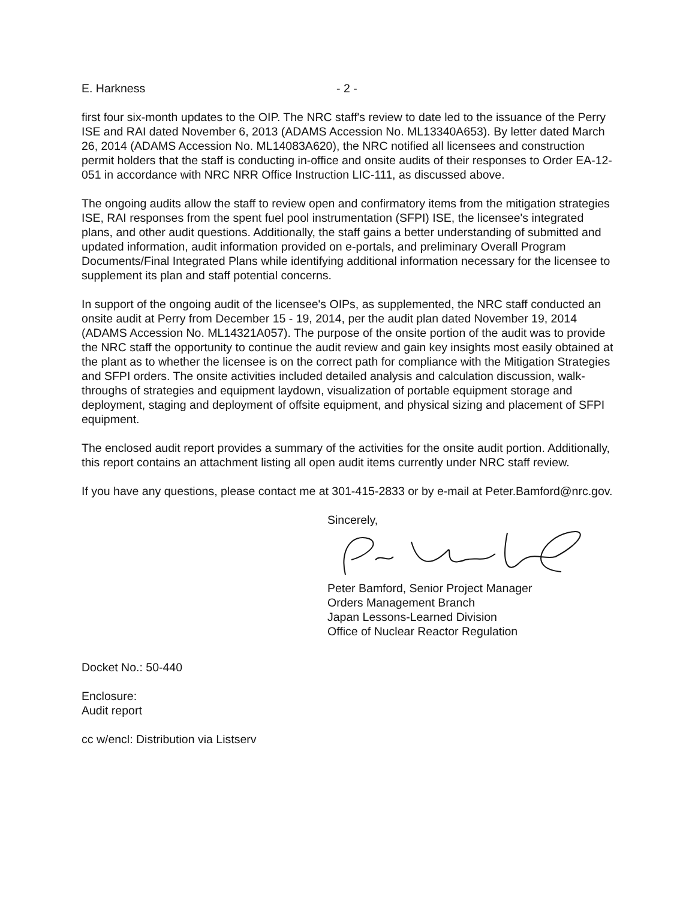E. Harkness - 2 -
first four six-month updates to the OIP. The NRC staff's review to date led to the issuance of the Perry ISE and RAI dated November 6, 2013 (ADAMS Accession No. ML13340A653). By letter dated March 26, 2014 (ADAMS Accession No. ML14083A620), the NRC notified all licensees and construction permit holders that the staff is conducting in-office and onsite audits of their responses to Order EA-12-051 in accordance with NRC NRR Office Instruction LIC-111, as discussed above.
The ongoing audits allow the staff to review open and confirmatory items from the mitigation strategies ISE, RAI responses from the spent fuel pool instrumentation (SFPI) ISE, the licensee's integrated plans, and other audit questions. Additionally, the staff gains a better understanding of submitted and updated information, audit information provided on e-portals, and preliminary Overall Program Documents/Final Integrated Plans while identifying additional information necessary for the licensee to supplement its plan and staff potential concerns.
In support of the ongoing audit of the licensee's OIPs, as supplemented, the NRC staff conducted an onsite audit at Perry from December 15 - 19, 2014, per the audit plan dated November 19, 2014 (ADAMS Accession No. ML14321A057). The purpose of the onsite portion of the audit was to provide the NRC staff the opportunity to continue the audit review and gain key insights most easily obtained at the plant as to whether the licensee is on the correct path for compliance with the Mitigation Strategies and SFPI orders. The onsite activities included detailed analysis and calculation discussion, walk-throughs of strategies and equipment laydown, visualization of portable equipment storage and deployment, staging and deployment of offsite equipment, and physical sizing and placement of SFPI equipment.
The enclosed audit report provides a summary of the activities for the onsite audit portion. Additionally, this report contains an attachment listing all open audit items currently under NRC staff review.
If you have any questions, please contact me at 301-415-2833 or by e-mail at Peter.Bamford@nrc.gov.
Sincerely,
Peter Bamford, Senior Project Manager
Orders Management Branch
Japan Lessons-Learned Division
Office of Nuclear Reactor Regulation
Docket No.: 50-440
Enclosure:
Audit report
cc w/encl: Distribution via Listserv